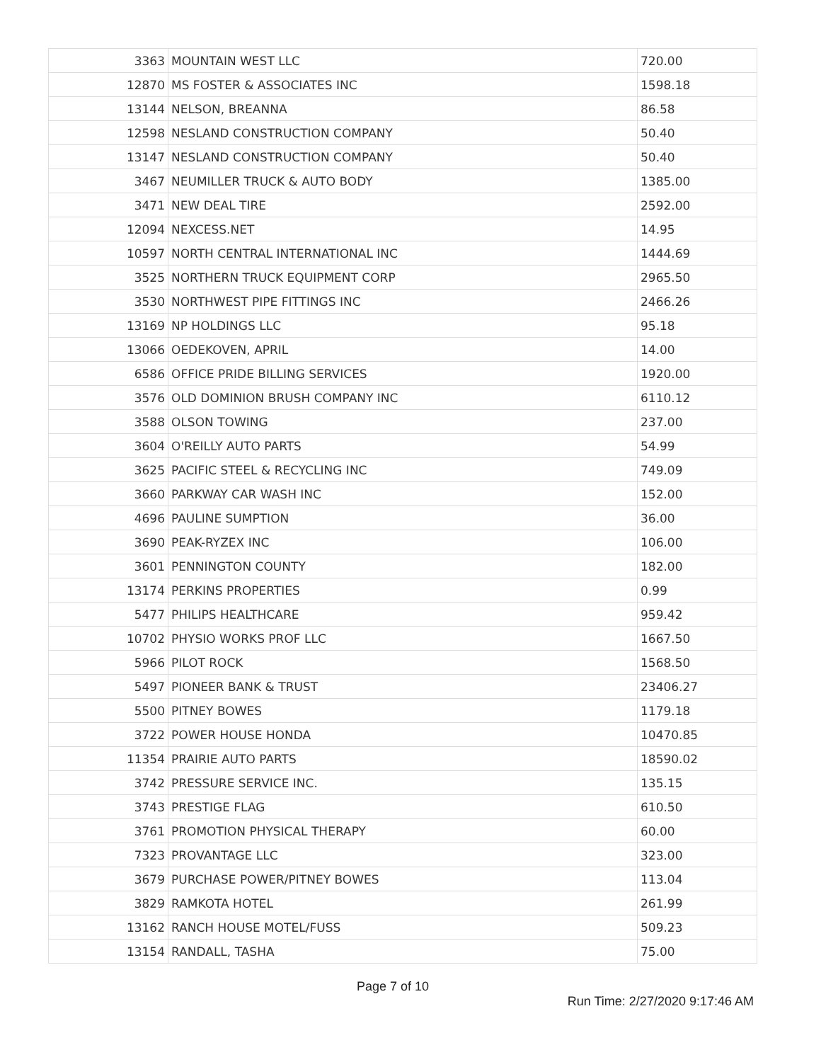| 3363 | MOUNTAIN WEST LLC | 720.00 |
| 12870 | MS FOSTER & ASSOCIATES INC | 1598.18 |
| 13144 | NELSON, BREANNA | 86.58 |
| 12598 | NESLAND CONSTRUCTION COMPANY | 50.40 |
| 13147 | NESLAND CONSTRUCTION COMPANY | 50.40 |
| 3467 | NEUMILLER TRUCK & AUTO BODY | 1385.00 |
| 3471 | NEW DEAL TIRE | 2592.00 |
| 12094 | NEXCESS.NET | 14.95 |
| 10597 | NORTH CENTRAL INTERNATIONAL INC | 1444.69 |
| 3525 | NORTHERN TRUCK EQUIPMENT CORP | 2965.50 |
| 3530 | NORTHWEST PIPE FITTINGS INC | 2466.26 |
| 13169 | NP HOLDINGS LLC | 95.18 |
| 13066 | OEDEKOVEN, APRIL | 14.00 |
| 6586 | OFFICE PRIDE BILLING SERVICES | 1920.00 |
| 3576 | OLD DOMINION BRUSH COMPANY INC | 6110.12 |
| 3588 | OLSON TOWING | 237.00 |
| 3604 | O'REILLY AUTO PARTS | 54.99 |
| 3625 | PACIFIC STEEL & RECYCLING INC | 749.09 |
| 3660 | PARKWAY CAR WASH INC | 152.00 |
| 4696 | PAULINE SUMPTION | 36.00 |
| 3690 | PEAK-RYZEX INC | 106.00 |
| 3601 | PENNINGTON COUNTY | 182.00 |
| 13174 | PERKINS PROPERTIES | 0.99 |
| 5477 | PHILIPS HEALTHCARE | 959.42 |
| 10702 | PHYSIO WORKS PROF LLC | 1667.50 |
| 5966 | PILOT ROCK | 1568.50 |
| 5497 | PIONEER BANK & TRUST | 23406.27 |
| 5500 | PITNEY BOWES | 1179.18 |
| 3722 | POWER HOUSE HONDA | 10470.85 |
| 11354 | PRAIRIE AUTO PARTS | 18590.02 |
| 3742 | PRESSURE SERVICE INC. | 135.15 |
| 3743 | PRESTIGE FLAG | 610.50 |
| 3761 | PROMOTION PHYSICAL THERAPY | 60.00 |
| 7323 | PROVANTAGE LLC | 323.00 |
| 3679 | PURCHASE POWER/PITNEY BOWES | 113.04 |
| 3829 | RAMKOTA HOTEL | 261.99 |
| 13162 | RANCH HOUSE MOTEL/FUSS | 509.23 |
| 13154 | RANDALL, TASHA | 75.00 |
Page 7 of 10
Run Time: 2/27/2020 9:17:46 AM